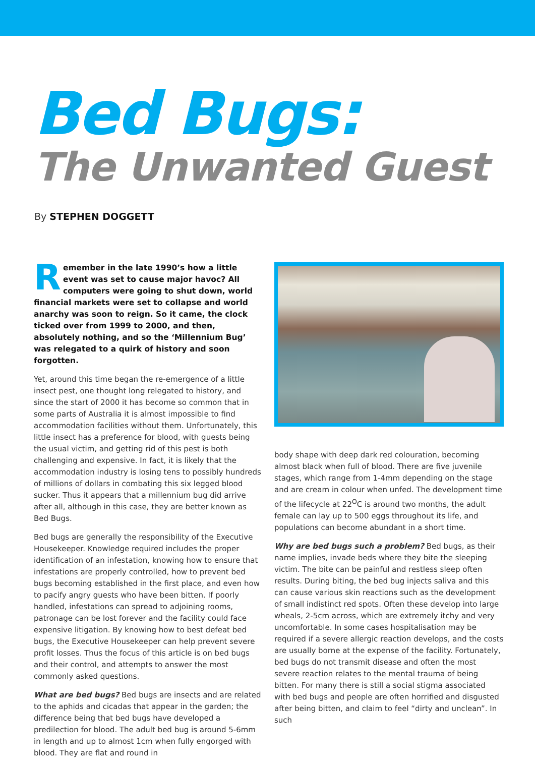Bed Bugs:
The Unwanted Guest
By STEPHEN DOGGETT
Remember in the late 1990’s how a little event was set to cause major havoc? All computers were going to shut down, world financial markets were set to collapse and world anarchy was soon to reign. So it came, the clock ticked over from 1999 to 2000, and then, absolutely nothing, and so the ‘Millennium Bug’ was relegated to a quirk of history and soon forgotten.
Yet, around this time began the re-emergence of a little insect pest, one thought long relegated to history, and since the start of 2000 it has become so common that in some parts of Australia it is almost impossible to find accommodation facilities without them. Unfortunately, this little insect has a preference for blood, with guests being the usual victim, and getting rid of this pest is both challenging and expensive. In fact, it is likely that the accommodation industry is losing tens to possibly hundreds of millions of dollars in combating this six legged blood sucker. Thus it appears that a millennium bug did arrive after all, although in this case, they are better known as Bed Bugs.
Bed bugs are generally the responsibility of the Executive Housekeeper. Knowledge required includes the proper identification of an infestation, knowing how to ensure that infestations are properly controlled, how to prevent bed bugs becoming established in the first place, and even how to pacify angry guests who have been bitten. If poorly handled, infestations can spread to adjoining rooms, patronage can be lost forever and the facility could face expensive litigation. By knowing how to best defeat bed bugs, the Executive Housekeeper can help prevent severe profit losses. Thus the focus of this article is on bed bugs and their control, and attempts to answer the most commonly asked questions.
What are bed bugs? Bed bugs are insects and are related to the aphids and cicadas that appear in the garden; the difference being that bed bugs have developed a predilection for blood. The adult bed bug is around 5-6mm in length and up to almost 1cm when fully engorged with blood. They are flat and round in
body shape with deep dark red colouration, becoming almost black when full of blood. There are five juvenile stages, which range from 1-4mm depending on the stage and are cream in colour when unfed. The development time of the lifecycle at 22<sup>O</sup>C is around two months, the adult female can lay up to 500 eggs throughout its life, and populations can become abundant in a short time.
Why are bed bugs such a problem? Bed bugs, as their name implies, invade beds where they bite the sleeping victim. The bite can be painful and restless sleep often results. During biting, the bed bug injects saliva and this can cause various skin reactions such as the development of small indistinct red spots. Often these develop into large wheals, 2-5cm across, which are extremely itchy and very uncomfortable. In some cases hospitalisation may be required if a severe allergic reaction develops, and the costs are usually borne at the expense of the facility. Fortunately, bed bugs do not transmit disease and often the most severe reaction relates to the mental trauma of being bitten. For many there is still a social stigma associated with bed bugs and people are often horrified and disgusted after being bitten, and claim to feel “dirty and unclean”. In such